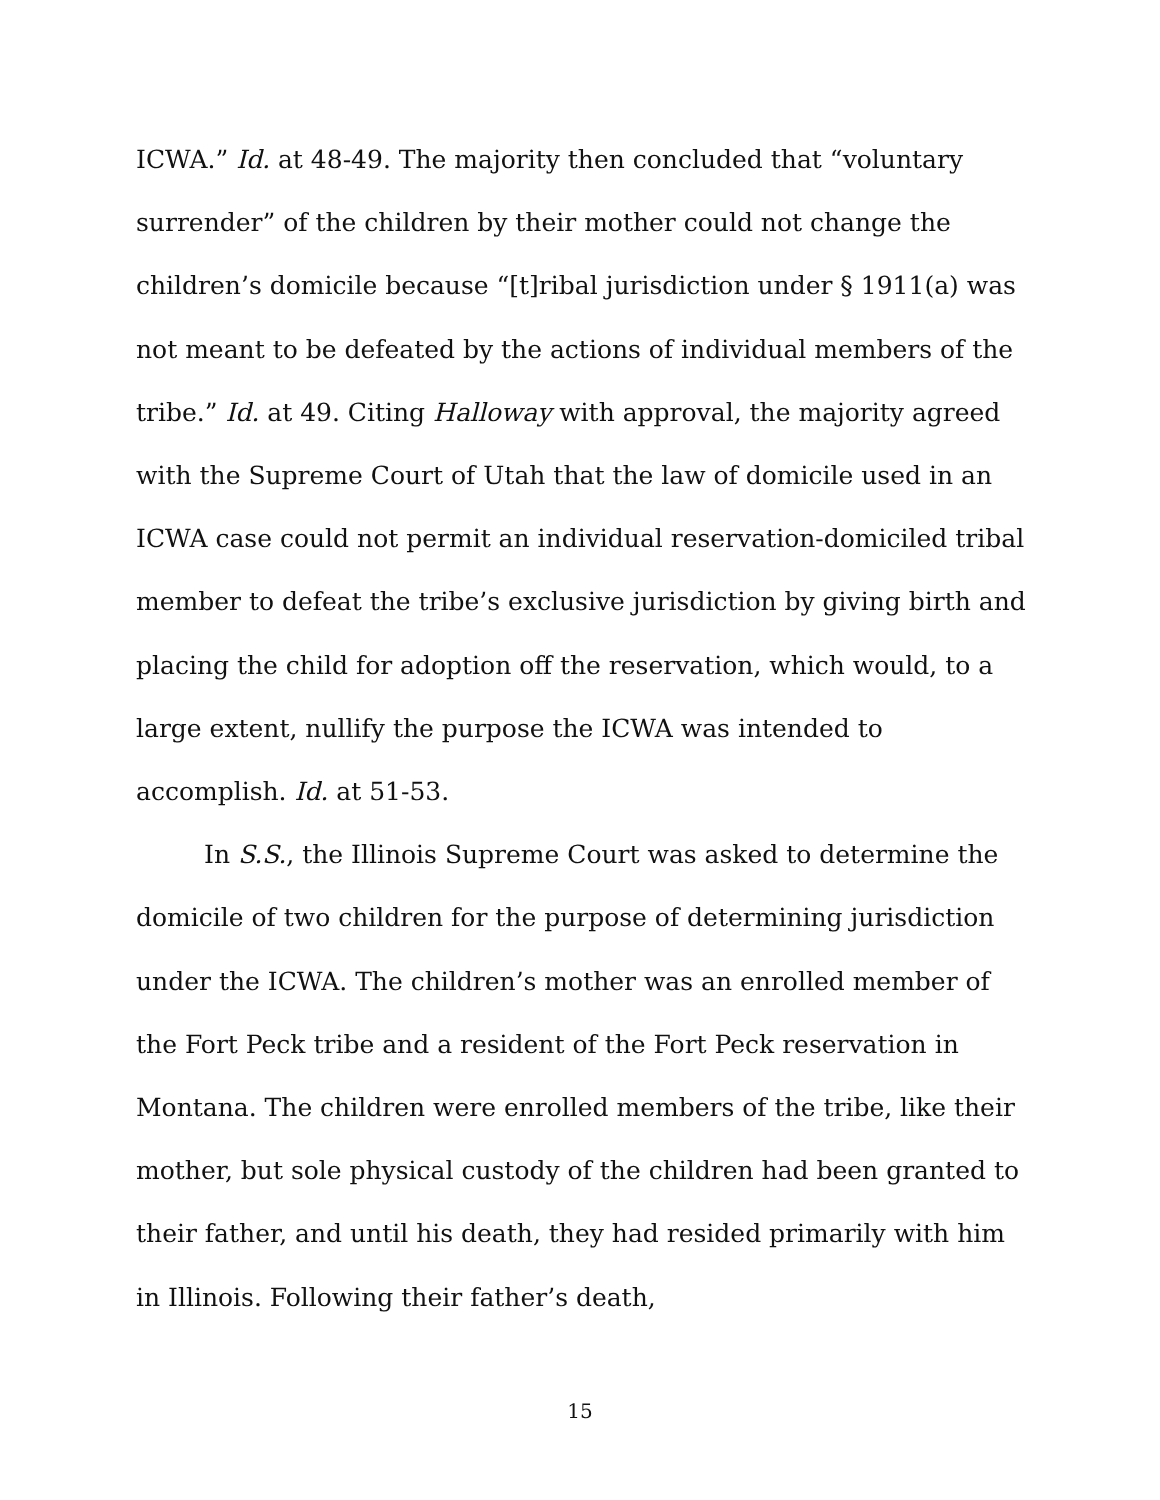ICWA.” Id. at 48-49. The majority then concluded that “voluntary surrender” of the children by their mother could not change the children’s domicile because “[t]ribal jurisdiction under § 1911(a) was not meant to be defeated by the actions of individual members of the tribe.” Id. at 49. Citing Halloway with approval, the majority agreed with the Supreme Court of Utah that the law of domicile used in an ICWA case could not permit an individual reservation-domiciled tribal member to defeat the tribe’s exclusive jurisdiction by giving birth and placing the child for adoption off the reservation, which would, to a large extent, nullify the purpose the ICWA was intended to accomplish. Id. at 51-53.
In S.S., the Illinois Supreme Court was asked to determine the domicile of two children for the purpose of determining jurisdiction under the ICWA. The children’s mother was an enrolled member of the Fort Peck tribe and a resident of the Fort Peck reservation in Montana. The children were enrolled members of the tribe, like their mother, but sole physical custody of the children had been granted to their father, and until his death, they had resided primarily with him in Illinois. Following their father’s death,
15